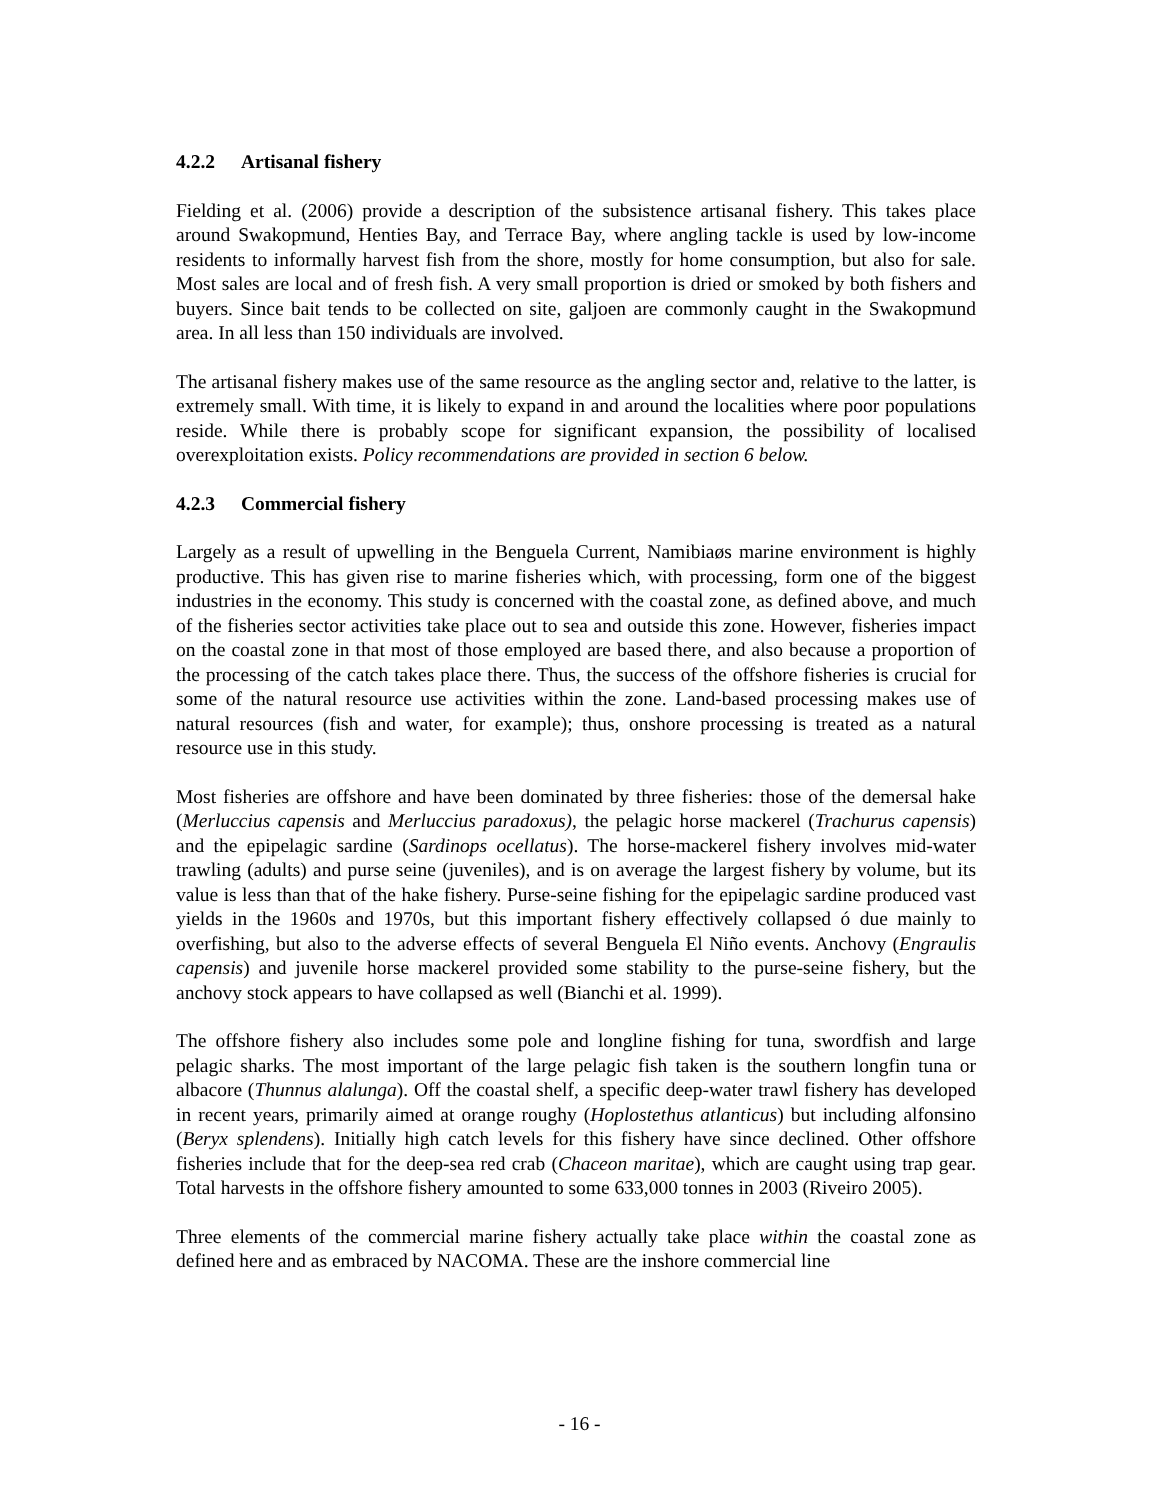4.2.2 Artisanal fishery
Fielding et al. (2006) provide a description of the subsistence artisanal fishery. This takes place around Swakopmund, Henties Bay, and Terrace Bay, where angling tackle is used by low-income residents to informally harvest fish from the shore, mostly for home consumption, but also for sale. Most sales are local and of fresh fish. A very small proportion is dried or smoked by both fishers and buyers. Since bait tends to be collected on site, galjoen are commonly caught in the Swakopmund area. In all less than 150 individuals are involved.
The artisanal fishery makes use of the same resource as the angling sector and, relative to the latter, is extremely small. With time, it is likely to expand in and around the localities where poor populations reside. While there is probably scope for significant expansion, the possibility of localised overexploitation exists. Policy recommendations are provided in section 6 below.
4.2.3 Commercial fishery
Largely as a result of upwelling in the Benguela Current, Namibiaøs marine environment is highly productive. This has given rise to marine fisheries which, with processing, form one of the biggest industries in the economy. This study is concerned with the coastal zone, as defined above, and much of the fisheries sector activities take place out to sea and outside this zone. However, fisheries impact on the coastal zone in that most of those employed are based there, and also because a proportion of the processing of the catch takes place there. Thus, the success of the offshore fisheries is crucial for some of the natural resource use activities within the zone. Land-based processing makes use of natural resources (fish and water, for example); thus, onshore processing is treated as a natural resource use in this study.
Most fisheries are offshore and have been dominated by three fisheries: those of the demersal hake (Merluccius capensis and Merluccius paradoxus), the pelagic horse mackerel (Trachurus capensis) and the epipelagic sardine (Sardinops ocellatus). The horse-mackerel fishery involves mid-water trawling (adults) and purse seine (juveniles), and is on average the largest fishery by volume, but its value is less than that of the hake fishery. Purse-seine fishing for the epipelagic sardine produced vast yields in the 1960s and 1970s, but this important fishery effectively collapsed ó due mainly to overfishing, but also to the adverse effects of several Benguela El Niño events. Anchovy (Engraulis capensis) and juvenile horse mackerel provided some stability to the purse-seine fishery, but the anchovy stock appears to have collapsed as well (Bianchi et al. 1999).
The offshore fishery also includes some pole and longline fishing for tuna, swordfish and large pelagic sharks. The most important of the large pelagic fish taken is the southern longfin tuna or albacore (Thunnus alalunga). Off the coastal shelf, a specific deep-water trawl fishery has developed in recent years, primarily aimed at orange roughy (Hoplostethus atlanticus) but including alfonsino (Beryx splendens). Initially high catch levels for this fishery have since declined. Other offshore fisheries include that for the deep-sea red crab (Chaceon maritae), which are caught using trap gear. Total harvests in the offshore fishery amounted to some 633,000 tonnes in 2003 (Riveiro 2005).
Three elements of the commercial marine fishery actually take place within the coastal zone as defined here and as embraced by NACOMA. These are the inshore commercial line
- 16 -